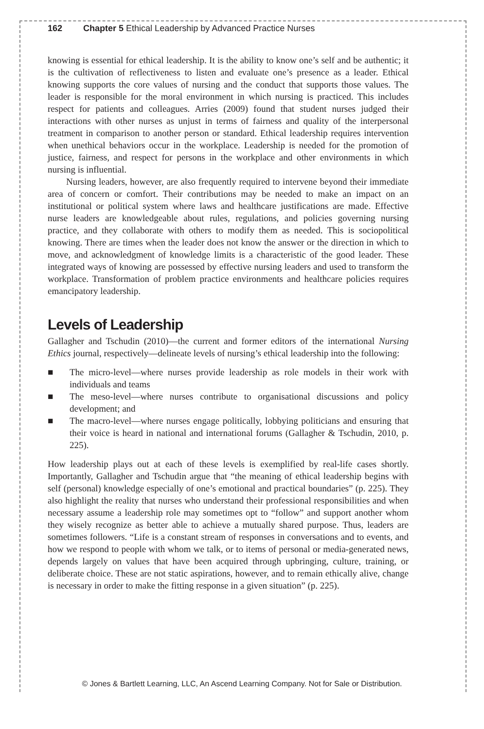162 Chapter 5 Ethical Leadership by Advanced Practice Nurses
knowing is essential for ethical leadership. It is the ability to know one’s self and be authentic; it is the cultivation of reflectiveness to listen and evaluate one’s presence as a leader. Ethical knowing supports the core values of nursing and the conduct that supports those values. The leader is responsible for the moral environment in which nursing is practiced. This includes respect for patients and colleagues. Arries (2009) found that student nurses judged their interactions with other nurses as unjust in terms of fairness and quality of the interpersonal treatment in comparison to another person or standard. Ethical leadership requires intervention when unethical behaviors occur in the workplace. Leadership is needed for the promotion of justice, fairness, and respect for persons in the workplace and other environments in which nursing is influential.
Nursing leaders, however, are also frequently required to intervene beyond their immediate area of concern or comfort. Their contributions may be needed to make an impact on an institutional or political system where laws and healthcare justifications are made. Effective nurse leaders are knowledgeable about rules, regulations, and policies governing nursing practice, and they collaborate with others to modify them as needed. This is sociopolitical knowing. There are times when the leader does not know the answer or the direction in which to move, and acknowledgment of knowledge limits is a characteristic of the good leader. These integrated ways of knowing are possessed by effective nursing leaders and used to transform the workplace. Transformation of problem practice environments and healthcare policies requires emancipatory leadership.
Levels of Leadership
Gallagher and Tschudin (2010)—the current and former editors of the international Nursing Ethics journal, respectively—delineate levels of nursing’s ethical leadership into the following:
■ The micro-level—where nurses provide leadership as role models in their work with individuals and teams
■ The meso-level—where nurses contribute to organisational discussions and policy development; and
■ The macro-level—where nurses engage politically, lobbying politicians and ensuring that their voice is heard in national and international forums (Gallagher & Tschudin, 2010, p. 225).
How leadership plays out at each of these levels is exemplified by real-life cases shortly. Importantly, Gallagher and Tschudin argue that “the meaning of ethical leadership begins with self (personal) knowledge especially of one’s emotional and practical boundaries” (p. 225). They also highlight the reality that nurses who understand their professional responsibilities and when necessary assume a leadership role may sometimes opt to “follow” and support another whom they wisely recognize as better able to achieve a mutually shared purpose. Thus, leaders are sometimes followers. “Life is a constant stream of responses in conversations and to events, and how we respond to people with whom we talk, or to items of personal or media-generated news, depends largely on values that have been acquired through upbringing, culture, training, or deliberate choice. These are not static aspirations, however, and to remain ethically alive, change is necessary in order to make the fitting response in a given situation” (p. 225).
© Jones & Bartlett Learning, LLC, An Ascend Learning Company. Not for Sale or Distribution.